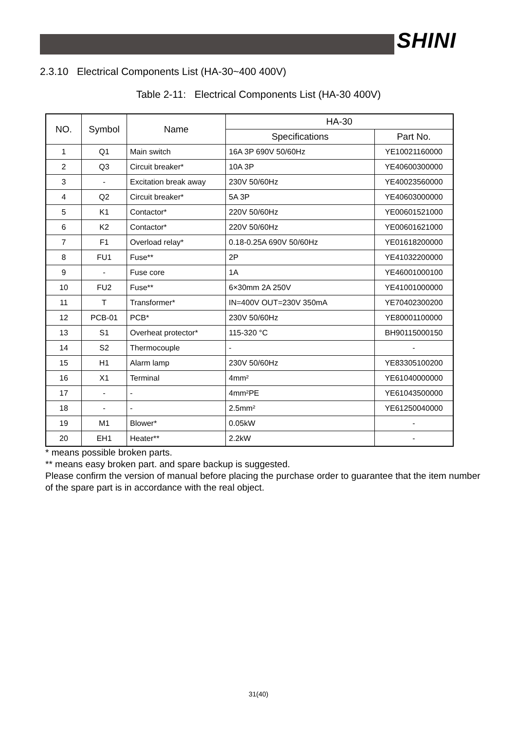SHINI
2.3.10 Electrical Components List (HA-30~400 400V)
Table 2-11: Electrical Components List (HA-30 400V)
| NO. | Symbol | Name | HA-30 | |
| --- | --- | --- | --- | --- |
| | | | Specifications | Part No. |
| 1 | Q1 | Main switch | 16A 3P 690V 50/60Hz | YE10021160000 |
| 2 | Q3 | Circuit breaker* | 10A 3P | YE40600300000 |
| 3 | - | Excitation break away | 230V 50/60Hz | YE40023560000 |
| 4 | Q2 | Circuit breaker* | 5A 3P | YE40603000000 |
| 5 | K1 | Contactor* | 220V 50/60Hz | YE00601521000 |
| 6 | K2 | Contactor* | 220V 50/60Hz | YE00601621000 |
| 7 | F1 | Overload relay* | 0.18-0.25A 690V 50/60Hz | YE01618200000 |
| 8 | FU1 | Fuse** | 2P | YE41032200000 |
| 9 | - | Fuse core | 1A | YE46001000100 |
| 10 | FU2 | Fuse** | 6×30mm 2A 250V | YE41001000000 |
| 11 | T | Transformer* | IN=400V OUT=230V 350mA | YE70402300200 |
| 12 | PCB-01 | PCB* | 230V 50/60Hz | YE80001100000 |
| 13 | S1 | Overheat protector* | 115-320 °C | BH90115000150 |
| 14 | S2 | Thermocouple | - | - |
| 15 | H1 | Alarm lamp | 230V 50/60Hz | YE83305100200 |
| 16 | X1 | Terminal | 4mm² | YE61040000000 |
| 17 | - | - | 4mm²PE | YE61043500000 |
| 18 | - | - | 2.5mm² | YE61250040000 |
| 19 | M1 | Blower* | 0.05kW | - |
| 20 | EH1 | Heater** | 2.2kW | - |
* means possible broken parts.
** means easy broken part. and spare backup is suggested.
Please confirm the version of manual before placing the purchase order to guarantee that the item number of the spare part is in accordance with the real object.
31(40)